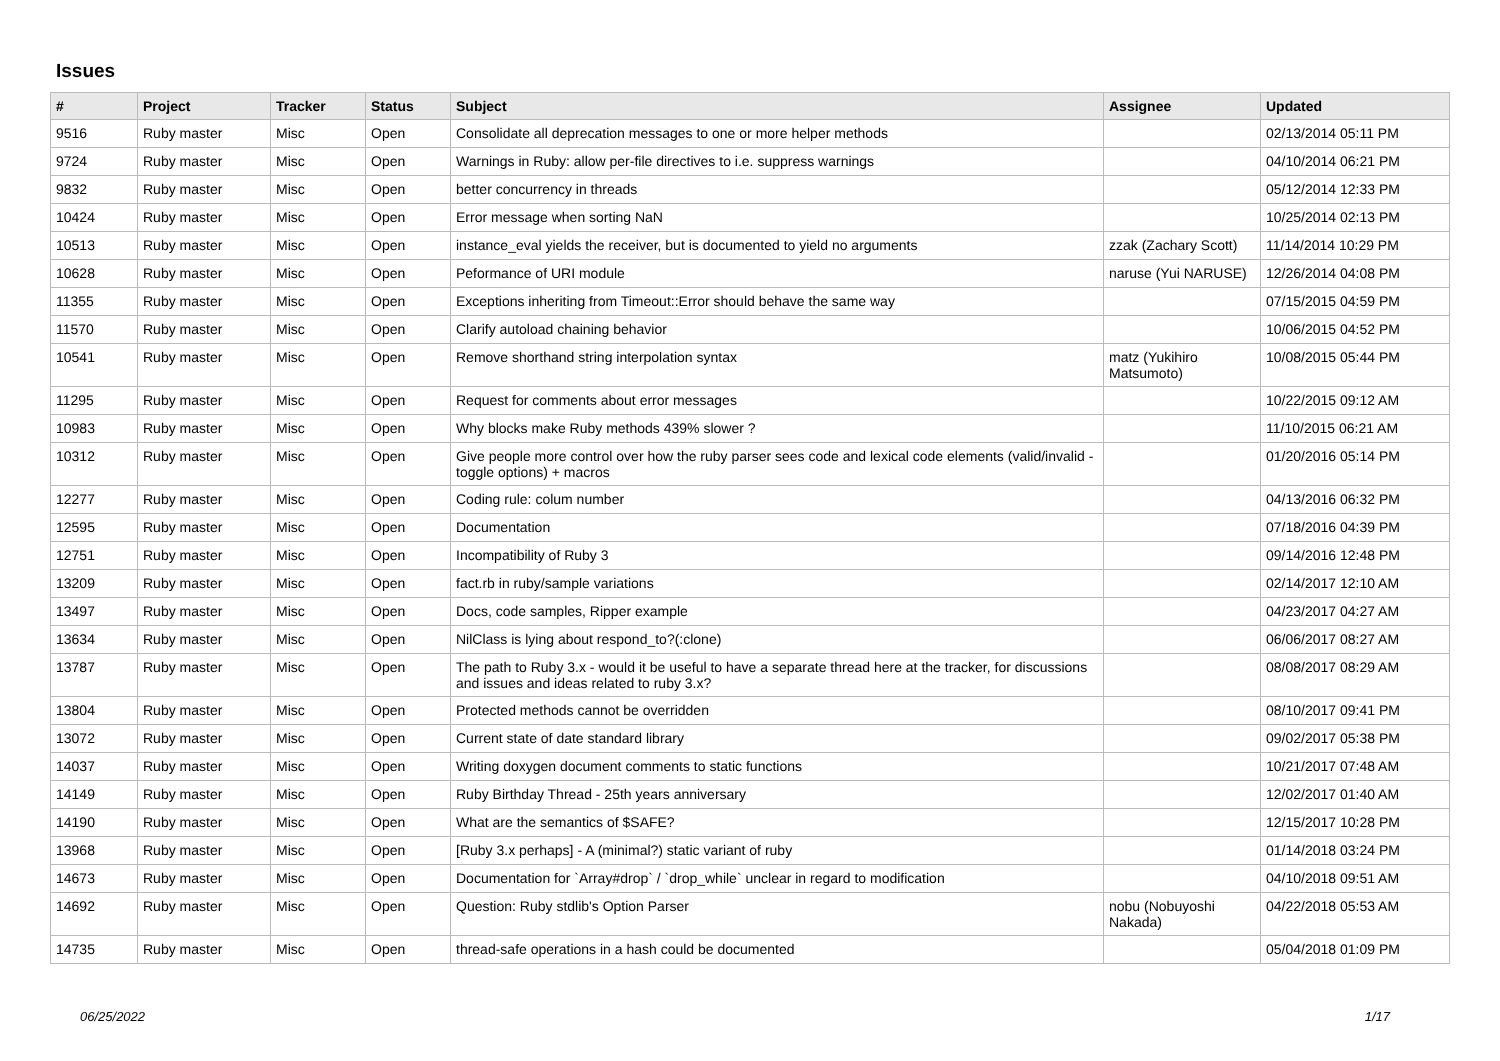Issues
| # | Project | Tracker | Status | Subject | Assignee | Updated |
| --- | --- | --- | --- | --- | --- | --- |
| 9516 | Ruby master | Misc | Open | Consolidate all deprecation messages to one or more helper methods | | 02/13/2014 05:11 PM |
| 9724 | Ruby master | Misc | Open | Warnings in Ruby: allow per-file directives to i.e. suppress warnings | | 04/10/2014 06:21 PM |
| 9832 | Ruby master | Misc | Open | better concurrency in threads | | 05/12/2014 12:33 PM |
| 10424 | Ruby master | Misc | Open | Error message when sorting NaN | | 10/25/2014 02:13 PM |
| 10513 | Ruby master | Misc | Open | instance_eval yields the receiver, but is documented to yield no arguments | zzak (Zachary Scott) | 11/14/2014 10:29 PM |
| 10628 | Ruby master | Misc | Open | Peformance of URI module | naruse (Yui NARUSE) | 12/26/2014 04:08 PM |
| 11355 | Ruby master | Misc | Open | Exceptions inheriting from Timeout::Error should behave the same way | | 07/15/2015 04:59 PM |
| 11570 | Ruby master | Misc | Open | Clarify autoload chaining behavior | | 10/06/2015 04:52 PM |
| 10541 | Ruby master | Misc | Open | Remove shorthand string interpolation syntax | matz (Yukihiro Matsumoto) | 10/08/2015 05:44 PM |
| 11295 | Ruby master | Misc | Open | Request for comments about error messages | | 10/22/2015 09:12 AM |
| 10983 | Ruby master | Misc | Open | Why blocks make Ruby methods 439% slower ? | | 11/10/2015 06:21 AM |
| 10312 | Ruby master | Misc | Open | Give people more control over how the ruby parser sees code and lexical code elements (valid/invalid - toggle options) + macros | | 01/20/2016 05:14 PM |
| 12277 | Ruby master | Misc | Open | Coding rule: colum number | | 04/13/2016 06:32 PM |
| 12595 | Ruby master | Misc | Open | Documentation | | 07/18/2016 04:39 PM |
| 12751 | Ruby master | Misc | Open | Incompatibility of Ruby 3 | | 09/14/2016 12:48 PM |
| 13209 | Ruby master | Misc | Open | fact.rb in ruby/sample variations | | 02/14/2017 12:10 AM |
| 13497 | Ruby master | Misc | Open | Docs, code samples, Ripper example | | 04/23/2017 04:27 AM |
| 13634 | Ruby master | Misc | Open | NilClass is lying about respond_to?(:clone) | | 06/06/2017 08:27 AM |
| 13787 | Ruby master | Misc | Open | The path to Ruby 3.x - would it be useful to have a separate thread here at the tracker, for discussions and issues and ideas related to ruby 3.x? | | 08/08/2017 08:29 AM |
| 13804 | Ruby master | Misc | Open | Protected methods cannot be overridden | | 08/10/2017 09:41 PM |
| 13072 | Ruby master | Misc | Open | Current state of date standard library | | 09/02/2017 05:38 PM |
| 14037 | Ruby master | Misc | Open | Writing doxygen document comments to static functions | | 10/21/2017 07:48 AM |
| 14149 | Ruby master | Misc | Open | Ruby Birthday Thread - 25th years anniversary | | 12/02/2017 01:40 AM |
| 14190 | Ruby master | Misc | Open | What are the semantics of $SAFE? | | 12/15/2017 10:28 PM |
| 13968 | Ruby master | Misc | Open | [Ruby 3.x perhaps] - A (minimal?) static variant of ruby | | 01/14/2018 03:24 PM |
| 14673 | Ruby master | Misc | Open | Documentation for `Array#drop` / `drop_while` unclear in regard to modification | | 04/10/2018 09:51 AM |
| 14692 | Ruby master | Misc | Open | Question: Ruby stdlib's Option Parser | nobu (Nobuyoshi Nakada) | 04/22/2018 05:53 AM |
| 14735 | Ruby master | Misc | Open | thread-safe operations in a hash could be documented | | 05/04/2018 01:09 PM |
06/25/2022 1/17